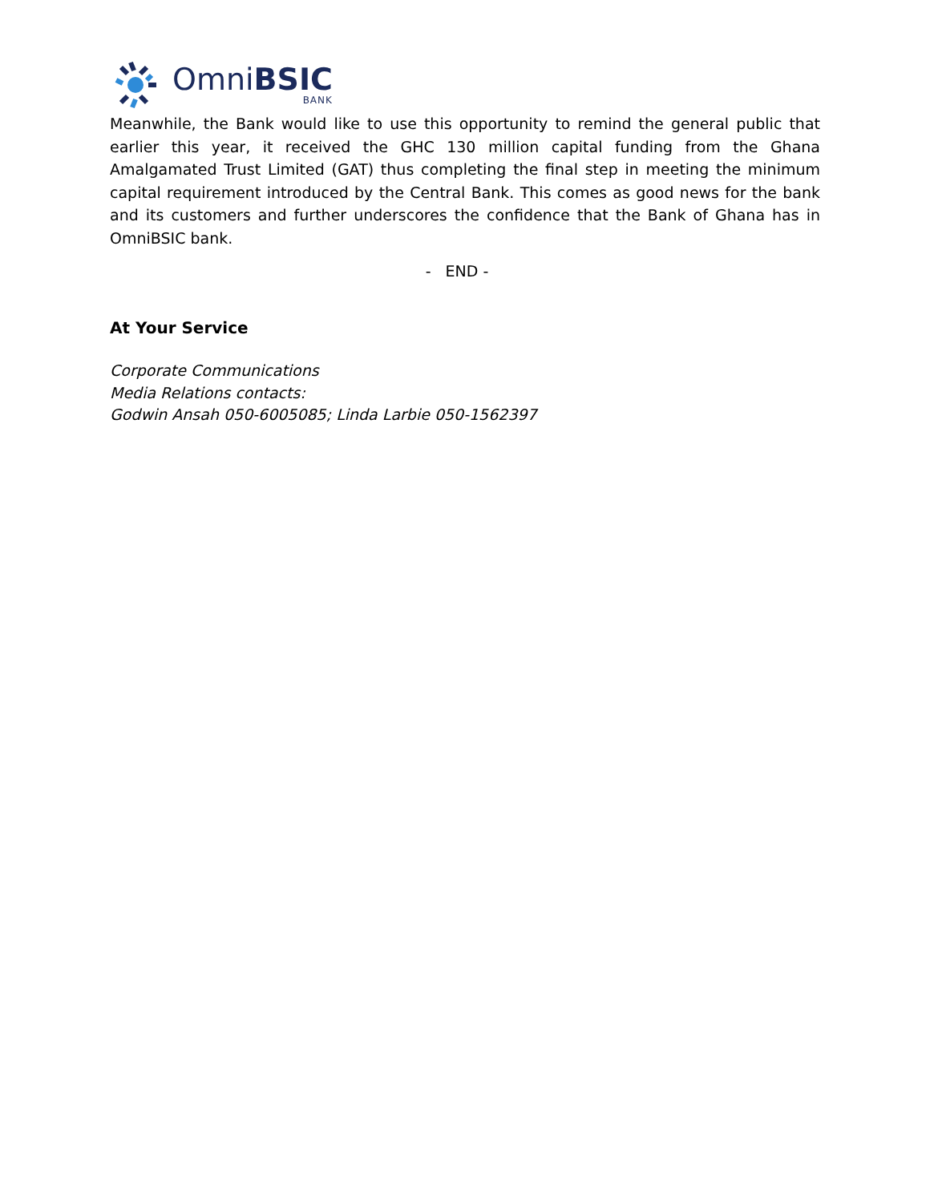OmniBSIC
BANK
Meanwhile, the Bank would like to use this opportunity to remind the general public that earlier this year, it received the GHC 130 million capital funding from the Ghana Amalgamated Trust Limited (GAT) thus completing the final step in meeting the minimum capital requirement introduced by the Central Bank. This comes as good news for the bank and its customers and further underscores the confidence that the Bank of Ghana has in OmniBSIC bank.
- END -
At Your Service
Corporate Communications
Media Relations contacts:
Godwin Ansah 050-6005085; Linda Larbie 050-1562397